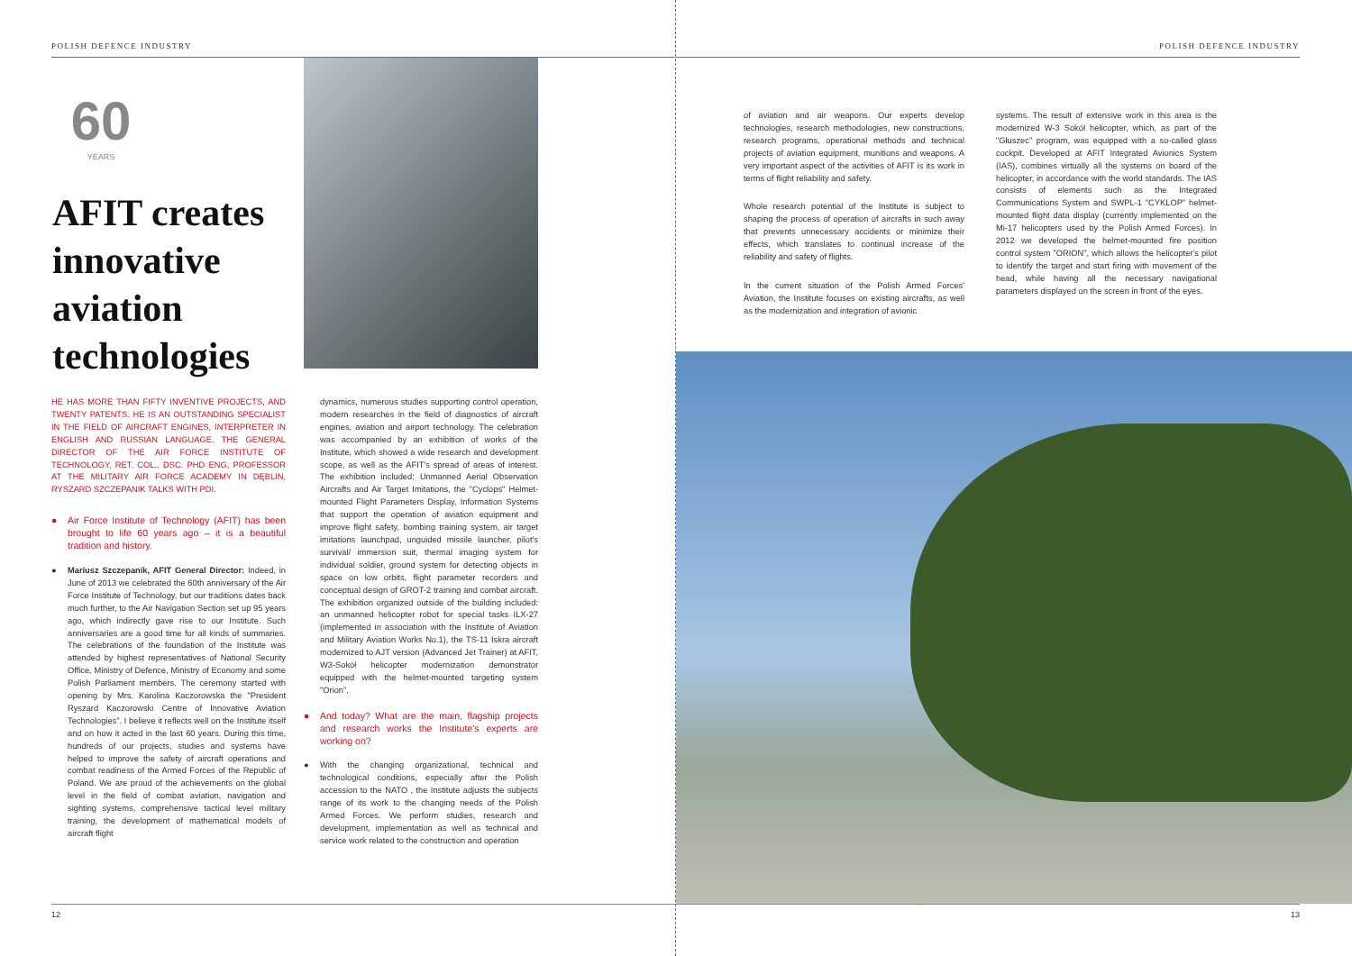POLISH DEFENCE INDUSTRY
60
YEARS
AFIT creates innovative aviation technologies
HE HAS MORE THAN FIFTY INVENTIVE PROJECTS, AND TWENTY PATENTS. HE IS AN OUTSTANDING SPECIALIST IN THE FIELD OF AIRCRAFT ENGINES, INTERPRETER IN ENGLISH AND RUSSIAN LANGUAGE. THE GENERAL DIRECTOR OF THE AIR FORCE INSTITUTE OF TECHNOLOGY, RET. COL., DSC. PHD ENG, PROFESSOR AT THE MILITARY AIR FORCE ACADEMY IN DĘBLIN, RYSZARD SZCZEPANIK TALKS WITH PDI.
● Air Force Institute of Technology (AFIT) has been brought to life 60 years ago – it is a beautiful tradition and history.
● Mariusz Szczepanik, AFIT General Director: Indeed, in June of 2013 we celebrated the 60th anniversary of the Air Force Institute of Technology, but our traditions dates back much further, to the Air Navigation Section set up 95 years ago, which indirectly gave rise to our Institute. Such anniversaries are a good time for all kinds of summaries. The celebrations of the foundation of the Institute was attended by highest representatives of National Security Office, Ministry of Defence, Ministry of Economy and some Polish Parliament members. The ceremony started with opening by Mrs. Karolina Kaczorowska the "President Ryszard Kaczorowski Centre of Innovative Aviation Technologies". I believe it reflects well on the Institute itself and on how it acted in the last 60 years. During this time, hundreds of our projects, studies and systems have helped to improve the safety of aircraft operations and combat readiness of the Armed Forces of the Republic of Poland. We are proud of the achievements on the global level in the field of combat aviation, navigation and sighting systems, comprehensive tactical level military training, the development of mathematical models of aircraft flight
dynamics, numerous studies supporting control operation, modern researches in the field of diagnostics of aircraft engines, aviation and airport technology. The celebration was accompanied by an exhibition of works of the Institute, which showed a wide research and development scope, as well as the AFIT's spread of areas of interest. The exhibition included: Unmanned Aerial Observation Aircrafts and Air Target Imitations, the "Cyclops" Helmet-mounted Flight Parameters Display, Information Systems that support the operation of aviation equipment and improve flight safety, bombing training system, air target imitations launchpad, unguided missile launcher, pilot's survival/ immersion suit, thermal imaging system for individual soldier, ground system for detecting objects in space on low orbits, flight parameter recorders and conceptual design of GROT-2 training and combat aircraft. The exhibition organized outside of the building included: an unmanned helicopter robot for special tasks ILX-27 (implemented in association with the Institute of Aviation and Military Aviation Works No.1), the TS-11 Iskra aircraft modernized to AJT version (Advanced Jet Trainer) at AFIT, W3-Sokół helicopter modernization demonstrator equipped with the helmet-mounted targeting system "Orion".
● And today? What are the main, flagship projects and research works the Institute's experts are working on?
● With the changing organizational, technical and technological conditions, especially after the Polish accession to the NATO , the Institute adjusts the subjects range of its work to the changing needs of the Polish Armed Forces. We perform studies, research and development, implementation as well as technical and service work related to the construction and operation
12
POLISH DEFENCE INDUSTRY
of aviation and air weapons. Our experts develop technologies, research methodologies, new constructions, research programs, operational methods and technical projects of aviation equipment, munitions and weapons. A very important aspect of the activities of AFIT is its work in terms of flight reliability and safety.
Whole research potential of the Institute is subject to shaping the process of operation of aircrafts in such away that prevents unnecessary accidents or minimize their effects, which translates to continual increase of the reliability and safety of flights.
In the current situation of the Polish Armed Forces' Aviation, the Institute focuses on existing aircrafts, as well as the modernization and integration of avionic
systems. The result of extensive work in this area is the modernized W-3 Sokół helicopter, which, as part of the "Głuszec" program, was equipped with a so-called glass cockpit. Developed at AFIT Integrated Avionics System (IAS), combines virtually all the systems on board of the helicopter, in accordance with the world standards. The IAS consists of elements such as the Integrated Communications System and SWPL-1 "CYKLOP" helmet-mounted flight data display (currently implemented on the Mi-17 helicopters used by the Polish Armed Forces). In 2012 we developed the helmet-mounted fire position control system "ORION", which allows the helicopter's pilot to identify the target and start firing with movement of the head, while having all the necessary navigational parameters displayed on the screen in front of the eyes.
13